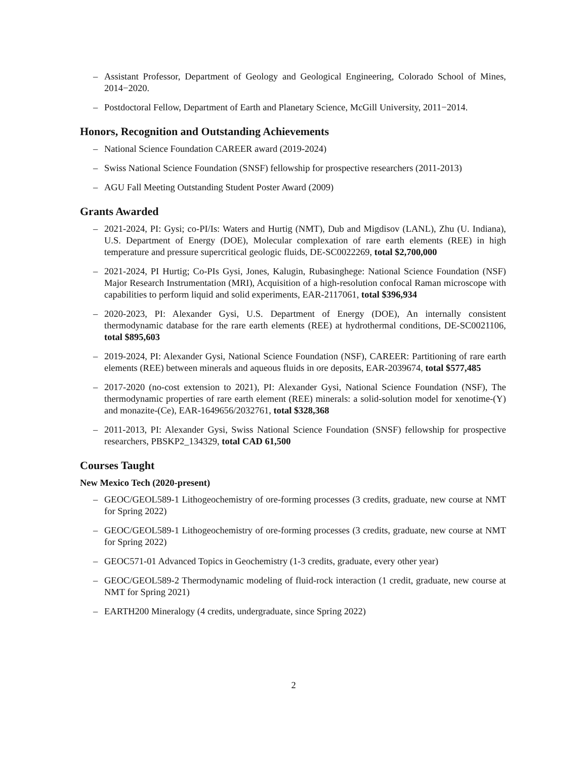– Assistant Professor, Department of Geology and Geological Engineering, Colorado School of Mines, 2014−2020.
– Postdoctoral Fellow, Department of Earth and Planetary Science, McGill University, 2011−2014.
Honors, Recognition and Outstanding Achievements
– National Science Foundation CAREER award (2019-2024)
– Swiss National Science Foundation (SNSF) fellowship for prospective researchers (2011-2013)
– AGU Fall Meeting Outstanding Student Poster Award (2009)
Grants Awarded
– 2021-2024, PI: Gysi; co-PI/Is: Waters and Hurtig (NMT), Dub and Migdisov (LANL), Zhu (U. Indiana), U.S. Department of Energy (DOE), Molecular complexation of rare earth elements (REE) in high temperature and pressure supercritical geologic fluids, DE-SC0022269, total $2,700,000
– 2021-2024, PI Hurtig; Co-PIs Gysi, Jones, Kalugin, Rubasinghege: National Science Foundation (NSF) Major Research Instrumentation (MRI), Acquisition of a high-resolution confocal Raman microscope with capabilities to perform liquid and solid experiments, EAR-2117061, total $396,934
– 2020-2023, PI: Alexander Gysi, U.S. Department of Energy (DOE), An internally consistent thermodynamic database for the rare earth elements (REE) at hydrothermal conditions, DE-SC0021106, total $895,603
– 2019-2024, PI: Alexander Gysi, National Science Foundation (NSF), CAREER: Partitioning of rare earth elements (REE) between minerals and aqueous fluids in ore deposits, EAR-2039674, total $577,485
– 2017-2020 (no-cost extension to 2021), PI: Alexander Gysi, National Science Foundation (NSF), The thermodynamic properties of rare earth element (REE) minerals: a solid-solution model for xenotime-(Y) and monazite-(Ce), EAR-1649656/2032761, total $328,368
– 2011-2013, PI: Alexander Gysi, Swiss National Science Foundation (SNSF) fellowship for prospective researchers, PBSKP2_134329, total CAD 61,500
Courses Taught
New Mexico Tech (2020-present)
– GEOC/GEOL589-1 Lithogeochemistry of ore-forming processes (3 credits, graduate, new course at NMT for Spring 2022)
– GEOC/GEOL589-1 Lithogeochemistry of ore-forming processes (3 credits, graduate, new course at NMT for Spring 2022)
– GEOC571-01 Advanced Topics in Geochemistry (1-3 credits, graduate, every other year)
– GEOC/GEOL589-2 Thermodynamic modeling of fluid-rock interaction (1 credit, graduate, new course at NMT for Spring 2021)
– EARTH200 Mineralogy (4 credits, undergraduate, since Spring 2022)
2